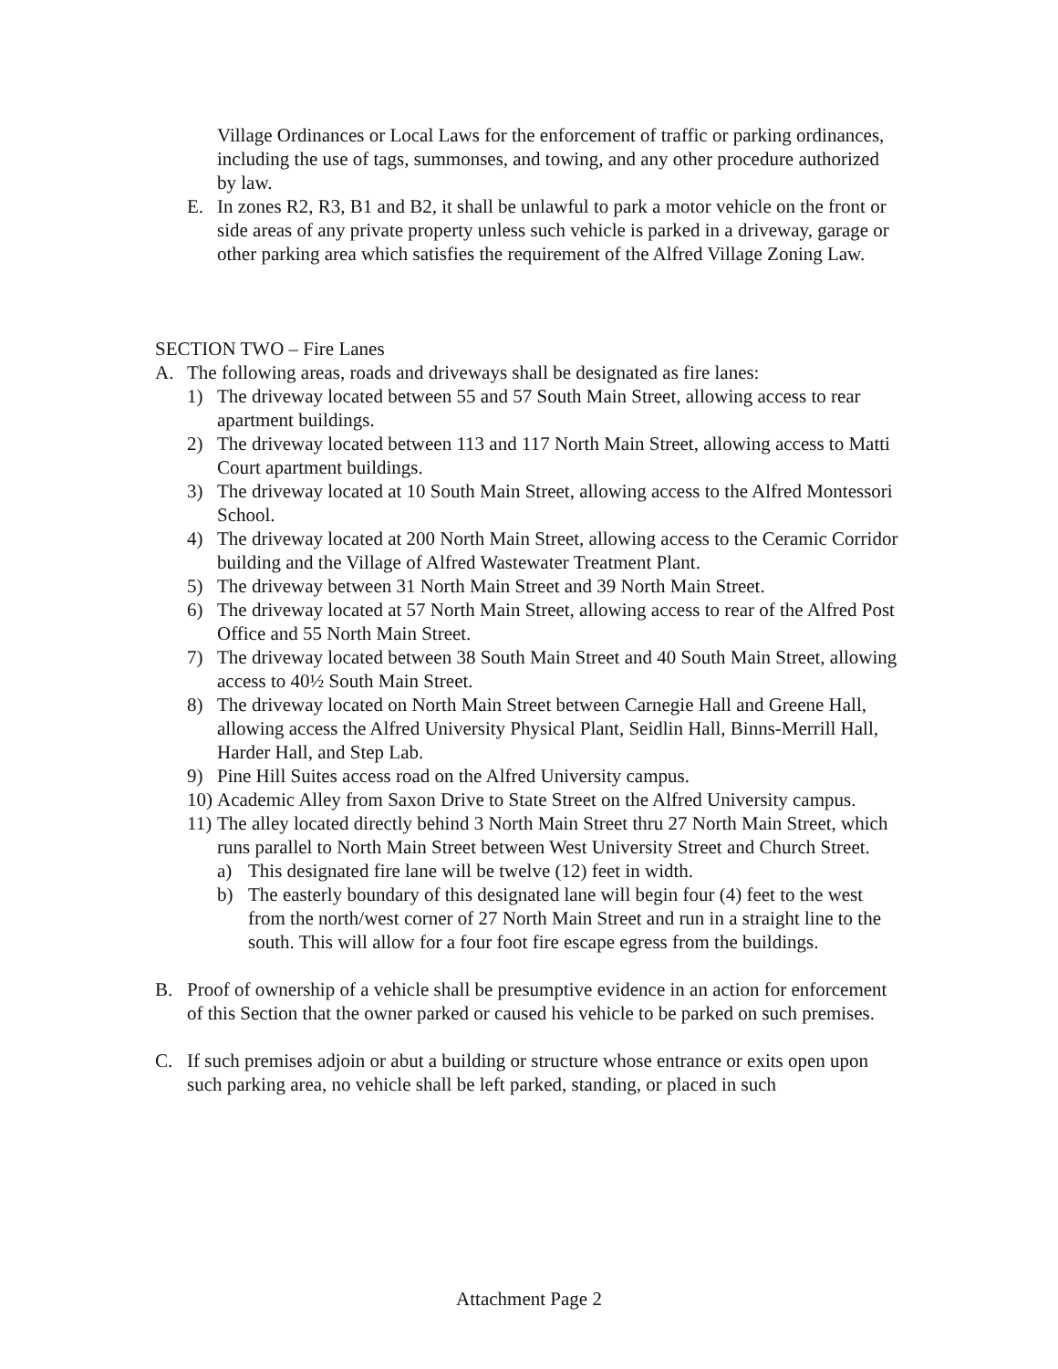Village Ordinances or Local Laws for the enforcement of traffic or parking ordinances, including the use of tags, summonses, and towing, and any other procedure authorized by law.
E. In zones R2, R3, B1 and B2, it shall be unlawful to park a motor vehicle on the front or side areas of any private property unless such vehicle is parked in a driveway, garage or other parking area which satisfies the requirement of the Alfred Village Zoning Law.
SECTION TWO – Fire Lanes
A. The following areas, roads and driveways shall be designated as fire lanes:
1) The driveway located between 55 and 57 South Main Street, allowing access to rear apartment buildings.
2) The driveway located between 113 and 117 North Main Street, allowing access to Matti Court apartment buildings.
3) The driveway located at 10 South Main Street, allowing access to the Alfred Montessori School.
4) The driveway located at 200 North Main Street, allowing access to the Ceramic Corridor building and the Village of Alfred Wastewater Treatment Plant.
5) The driveway between 31 North Main Street and 39 North Main Street.
6) The driveway located at 57 North Main Street, allowing access to rear of the Alfred Post Office and 55 North Main Street.
7) The driveway located between 38 South Main Street and 40 South Main Street, allowing access to 40½ South Main Street.
8) The driveway located on North Main Street between Carnegie Hall and Greene Hall, allowing access the Alfred University Physical Plant, Seidlin Hall, Binns-Merrill Hall, Harder Hall, and Step Lab.
9) Pine Hill Suites access road on the Alfred University campus.
10) Academic Alley from Saxon Drive to State Street on the Alfred University campus.
11) The alley located directly behind 3 North Main Street thru 27 North Main Street, which runs parallel to North Main Street between West University Street and Church Street.
a) This designated fire lane will be twelve (12) feet in width.
b) The easterly boundary of this designated lane will begin four (4) feet to the west from the north/west corner of 27 North Main Street and run in a straight line to the south. This will allow for a four foot fire escape egress from the buildings.
B. Proof of ownership of a vehicle shall be presumptive evidence in an action for enforcement of this Section that the owner parked or caused his vehicle to be parked on such premises.
C. If such premises adjoin or abut a building or structure whose entrance or exits open upon such parking area, no vehicle shall be left parked, standing, or placed in such
Attachment Page 2